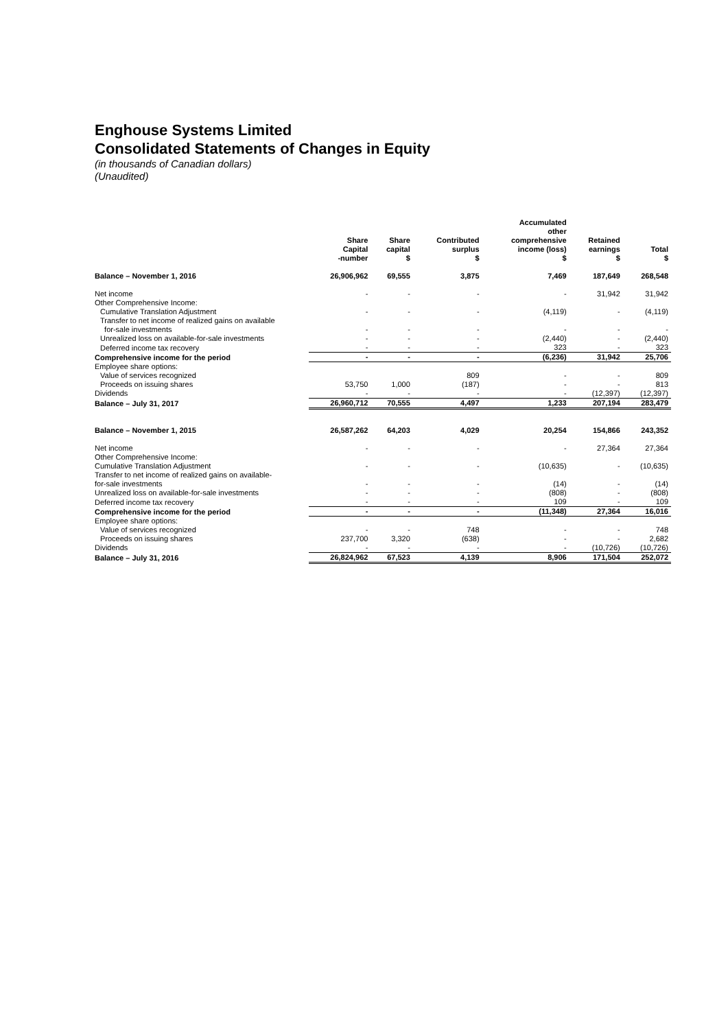Enghouse Systems Limited
Consolidated Statements of Changes in Equity
(in thousands of Canadian dollars)
(Unaudited)
| | Share Capital -number | Share capital $ | Contributed surplus $ | Accumulated other comprehensive income (loss) $ | Retained earnings $ | Total $ |
| --- | --- | --- | --- | --- | --- | --- |
| Balance – November 1, 2016 | 26,906,962 | 69,555 | 3,875 | 7,469 | 187,649 | 268,548 |
| Net income | - | - | - | - | 31,942 | 31,942 |
| Other Comprehensive Income: | | | | | | |
| Cumulative Translation Adjustment | - | - | - | (4,119) | - | (4,119) |
| Transfer to net income of realized gains on available for-sale investments | - | - | - | - | - | - |
| Unrealized loss on available-for-sale investments | - | - | - | (2,440) | - | (2,440) |
| Deferred income tax recovery | - | - | - | 323 | - | 323 |
| Comprehensive income for the period | - | - | - | (6,236) | 31,942 | 25,706 |
| Employee share options: | | | | | | |
| Value of services recognized | | | 809 | - | - | 809 |
| Proceeds on issuing shares | 53,750 | 1,000 | (187) | - | - | 813 |
| Dividends | - | - | - | - | (12,397) | (12,397) |
| Balance – July 31, 2017 | 26,960,712 | 70,555 | 4,497 | 1,233 | 207,194 | 283,479 |
| Balance – November 1, 2015 | 26,587,262 | 64,203 | 4,029 | 20,254 | 154,866 | 243,352 |
| Net income | - | - | - | - | 27,364 | 27,364 |
| Other Comprehensive Income: | | | | | | |
| Cumulative Translation Adjustment | - | - | - | (10,635) | - | (10,635) |
| Transfer to net income of realized gains on available- for-sale investments | - | - | - | (14) | - | (14) |
| Unrealized loss on available-for-sale investments | - | - | - | (808) | - | (808) |
| Deferred income tax recovery | - | - | - | 109 | - | 109 |
| Comprehensive income for the period | - | - | - | (11,348) | 27,364 | 16,016 |
| Employee share options: | | | | | | |
| Value of services recognized | - | - | 748 | - | - | 748 |
| Proceeds on issuing shares | 237,700 | 3,320 | (638) | - | - | 2,682 |
| Dividends | - | - | - | - | (10,726) | (10,726) |
| Balance – July 31, 2016 | 26,824,962 | 67,523 | 4,139 | 8,906 | 171,504 | 252,072 |